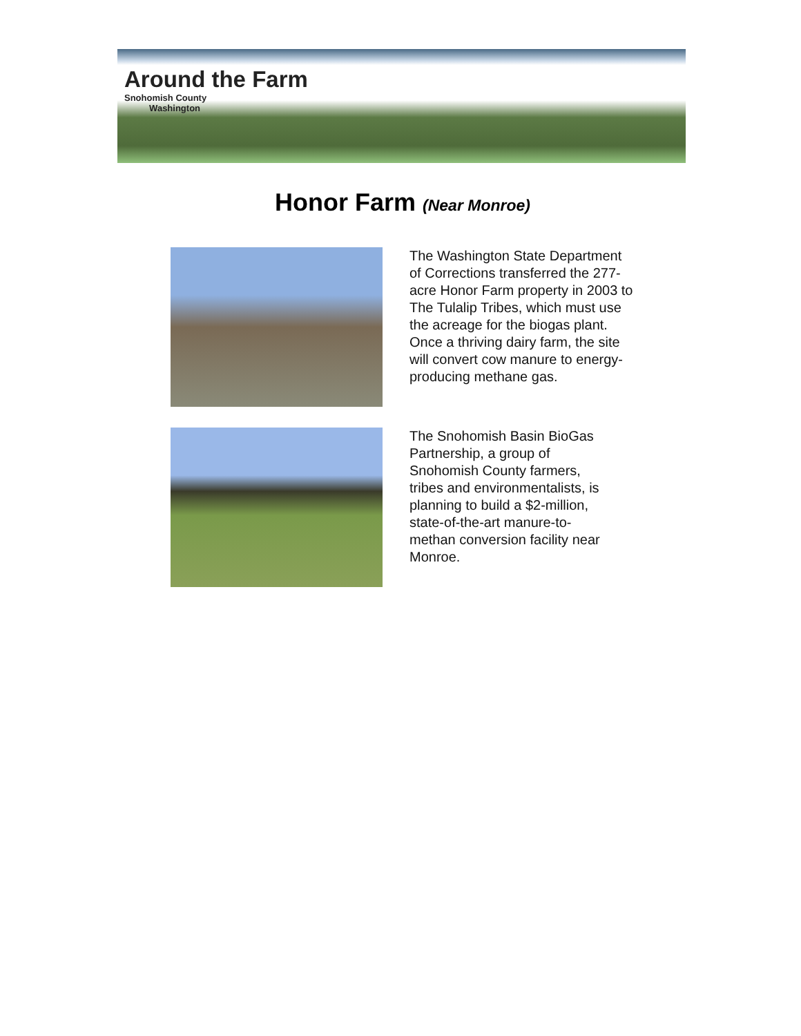Around the Farm
Snohomish County
Washington
Honor Farm (Near Monroe)
The Washington State Department of Corrections transferred the 277-acre Honor Farm property in 2003 to The Tulalip Tribes, which must use the acreage for the biogas plant. Once a thriving dairy farm, the site will convert cow manure to energy-producing methane gas.
The Snohomish Basin BioGas Partnership, a group of Snohomish County farmers, tribes and environmentalists, is planning to build a $2-million, state-of-the-art manure-to-methan conversion facility near Monroe.